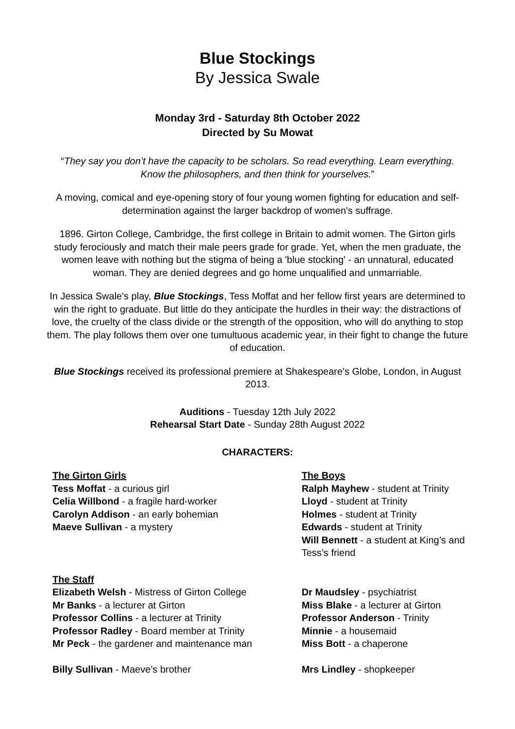Blue Stockings
By Jessica Swale
Monday 3rd - Saturday 8th October 2022
Directed by Su Mowat
“They say you don’t have the capacity to be scholars. So read everything. Learn everything. Know the philosophers, and then think for yourselves.”
A moving, comical and eye-opening story of four young women fighting for education and self-determination against the larger backdrop of women's suffrage.
1896. Girton College, Cambridge, the first college in Britain to admit women. The Girton girls study ferociously and match their male peers grade for grade. Yet, when the men graduate, the women leave with nothing but the stigma of being a 'blue stocking' - an unnatural, educated woman. They are denied degrees and go home unqualified and unmarriable.
In Jessica Swale's play, Blue Stockings, Tess Moffat and her fellow first years are determined to win the right to graduate. But little do they anticipate the hurdles in their way: the distractions of love, the cruelty of the class divide or the strength of the opposition, who will do anything to stop them. The play follows them over one tumultuous academic year, in their fight to change the future of education.
Blue Stockings received its professional premiere at Shakespeare's Globe, London, in August 2013.
Auditions - Tuesday 12th July 2022
Rehearsal Start Date - Sunday 28th August 2022
CHARACTERS:
The Girton Girls
Tess Moffat - a curious girl
Celia Willbond - a fragile hard-worker
Carolyn Addison - an early bohemian
Maeve Sullivan - a mystery
The Boys
Ralph Mayhew - student at Trinity
Lloyd - student at Trinity
Holmes - student at Trinity
Edwards - student at Trinity
Will Bennett - a student at King’s and Tess’s friend
The Staff
Elizabeth Welsh - Mistress of Girton College
Mr Banks - a lecturer at Girton
Professor Collins - a lecturer at Trinity
Professor Radley - Board member at Trinity
Mr Peck - the gardener and maintenance man
Billy Sullivan - Maeve’s brother
Dr Maudsley - psychiatrist
Miss Blake - a lecturer at Girton
Professor Anderson - Trinity
Minnie - a housemaid
Miss Bott - a chaperone
Mrs Lindley - shopkeeper